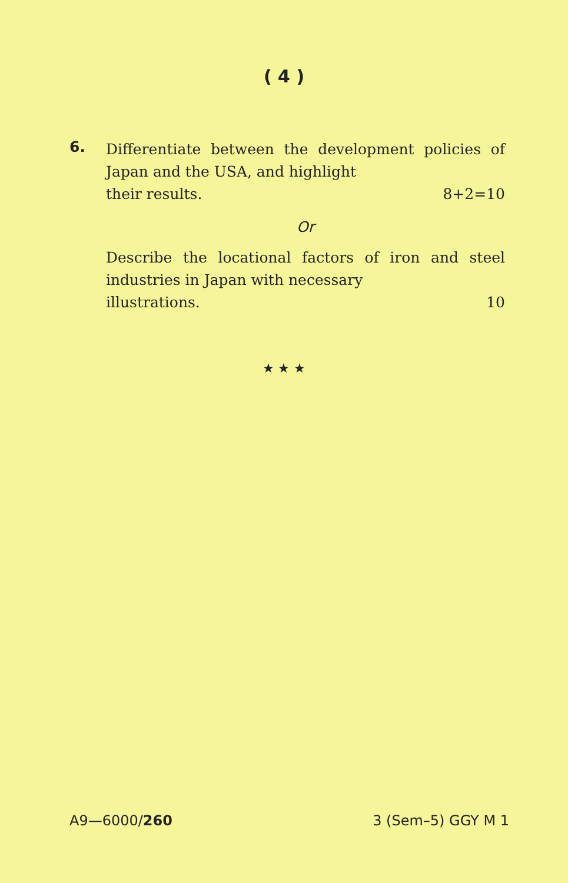( 4 )
6.
Differentiate between the development policies of Japan and the USA, and highlight
their results. 8+2=10
Or
Describe the locational factors of iron and steel industries in Japan with necessary
illustrations. 10
★ ★ ★
A9—6000/260 3 (Sem–5) GGY M 1